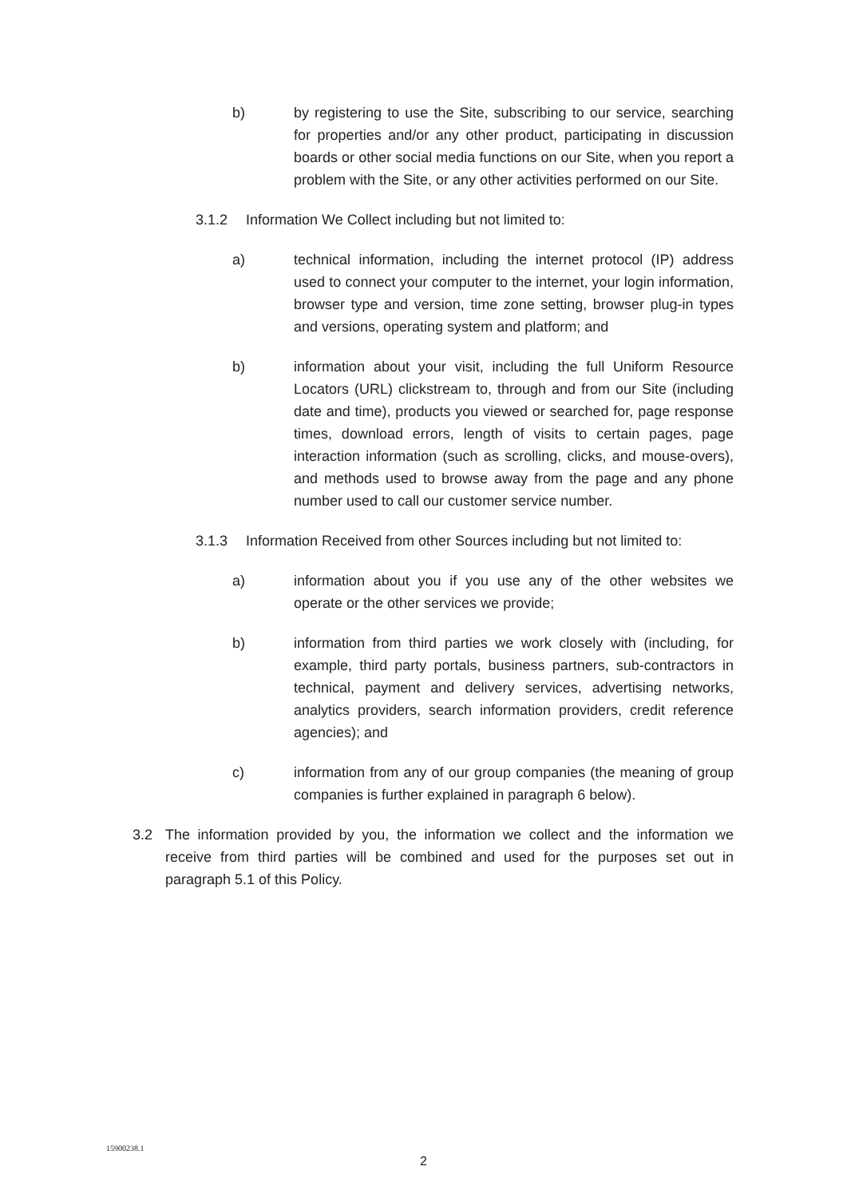b) by registering to use the Site, subscribing to our service, searching for properties and/or any other product, participating in discussion boards or other social media functions on our Site, when you report a problem with the Site, or any other activities performed on our Site.
3.1.2 Information We Collect including but not limited to:
a) technical information, including the internet protocol (IP) address used to connect your computer to the internet, your login information, browser type and version, time zone setting, browser plug-in types and versions, operating system and platform; and
b) information about your visit, including the full Uniform Resource Locators (URL) clickstream to, through and from our Site (including date and time), products you viewed or searched for, page response times, download errors, length of visits to certain pages, page interaction information (such as scrolling, clicks, and mouse-overs), and methods used to browse away from the page and any phone number used to call our customer service number.
3.1.3 Information Received from other Sources including but not limited to:
a) information about you if you use any of the other websites we operate or the other services we provide;
b) information from third parties we work closely with (including, for example, third party portals, business partners, sub-contractors in technical, payment and delivery services, advertising networks, analytics providers, search information providers, credit reference agencies); and
c) information from any of our group companies (the meaning of group companies is further explained in paragraph 6 below).
3.2 The information provided by you, the information we collect and the information we receive from third parties will be combined and used for the purposes set out in paragraph 5.1 of this Policy.
15900238.1
2